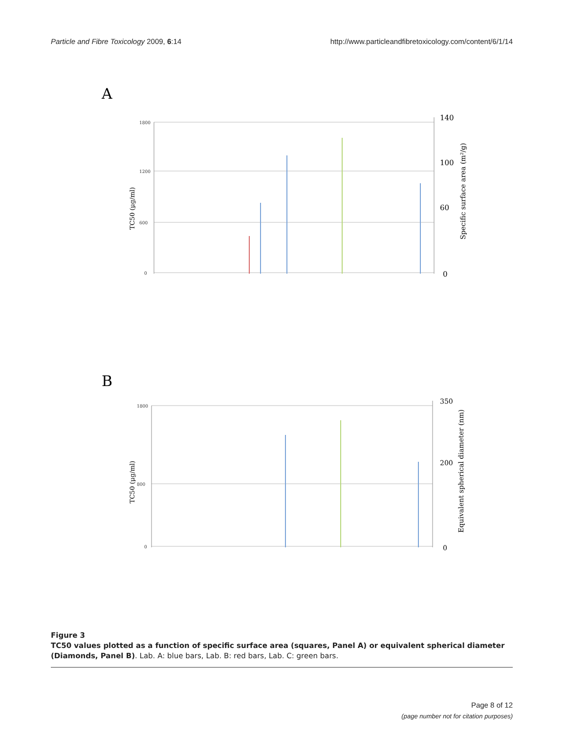Particle and Fibre Toxicology 2009, 6:14 http://www.particleandfibretoxicology.com/content/6/1/14
A
1800
1200
600
0
140
100
60
0
TC50 (μg/ml)
Specific surface area (m²/g)
B
1800
800
0
350
200
0
TC50 (μg/ml)
Equivalent spherical diameter (nm)
Figure 3
TC50 values plotted as a function of specific surface area (squares, Panel A) or equivalent spherical diameter (Diamonds, Panel B). Lab. A: blue bars, Lab. B: red bars, Lab. C: green bars.
Page 8 of 12
(page number not for citation purposes)